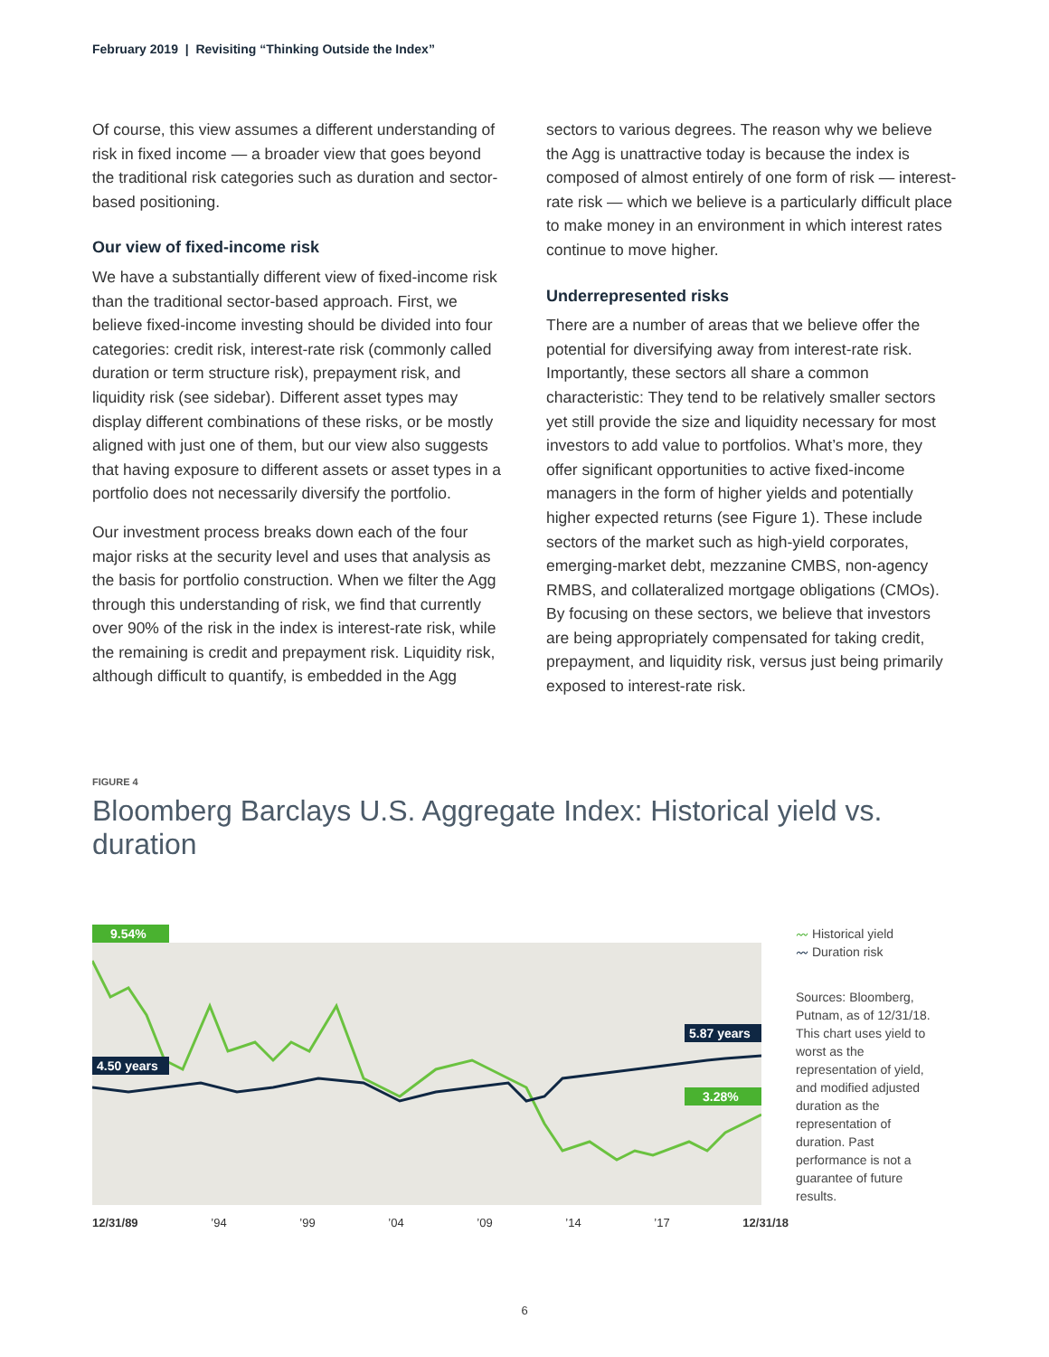February 2019 | Revisiting “Thinking Outside the Index”
Of course, this view assumes a different understanding of risk in fixed income — a broader view that goes beyond the traditional risk categories such as duration and sector-based positioning.
Our view of fixed-income risk
We have a substantially different view of fixed-income risk than the traditional sector-based approach. First, we believe fixed-income investing should be divided into four categories: credit risk, interest-rate risk (commonly called duration or term structure risk), prepayment risk, and liquidity risk (see sidebar). Different asset types may display different combinations of these risks, or be mostly aligned with just one of them, but our view also suggests that having exposure to different assets or asset types in a portfolio does not necessarily diversify the portfolio.
Our investment process breaks down each of the four major risks at the security level and uses that analysis as the basis for portfolio construction. When we filter the Agg through this understanding of risk, we find that currently over 90% of the risk in the index is interest-rate risk, while the remaining is credit and prepayment risk. Liquidity risk, although difficult to quantify, is embedded in the Agg
sectors to various degrees. The reason why we believe the Agg is unattractive today is because the index is composed of almost entirely of one form of risk — interest-rate risk — which we believe is a particularly difficult place to make money in an environment in which interest rates continue to move higher.
Underrepresented risks
There are a number of areas that we believe offer the potential for diversifying away from interest-rate risk. Importantly, these sectors all share a common characteristic: They tend to be relatively smaller sectors yet still provide the size and liquidity necessary for most investors to add value to portfolios. What’s more, they offer significant opportunities to active fixed-income managers in the form of higher yields and potentially higher expected returns (see Figure 1). These include sectors of the market such as high-yield corporates, emerging-market debt, mezzanine CMBS, non-agency RMBS, and collateralized mortgage obligations (CMOs). By focusing on these sectors, we believe that investors are being appropriately compensated for taking credit, prepayment, and liquidity risk, versus just being primarily exposed to interest-rate risk.
FIGURE 4
Bloomberg Barclays U.S. Aggregate Index: Historical yield vs. duration
9.54%
4.50 years
5.87 years
3.28%
12/31/89 ’94 ’99 ’04 ’09 ’14 ’17 12/31/18
〰 Historical yield
〰 Duration risk
Sources: Bloomberg, Putnam, as of 12/31/18. This chart uses yield to worst as the representation of yield, and modified adjusted duration as the representation of duration. Past performance is not a guarantee of future results.
6